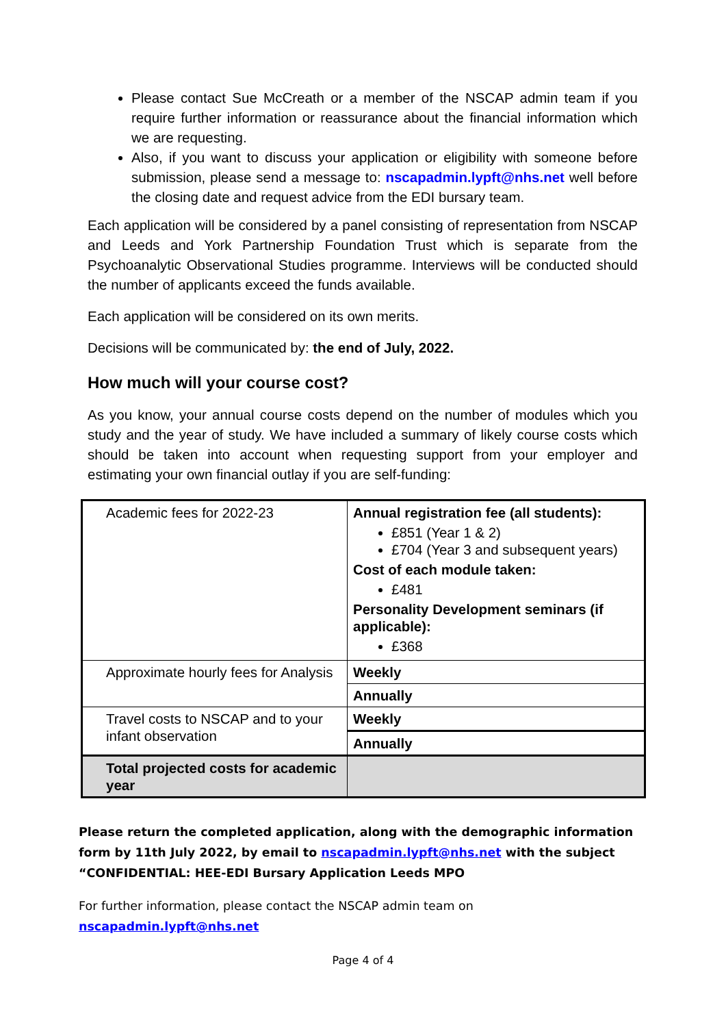Please contact Sue McCreath or a member of the NSCAP admin team if you require further information or reassurance about the financial information which we are requesting.
Also, if you want to discuss your application or eligibility with someone before submission, please send a message to: nscapadmin.lypft@nhs.net well before the closing date and request advice from the EDI bursary team.
Each application will be considered by a panel consisting of representation from NSCAP and Leeds and York Partnership Foundation Trust which is separate from the Psychoanalytic Observational Studies programme. Interviews will be conducted should the number of applicants exceed the funds available.
Each application will be considered on its own merits.
Decisions will be communicated by: the end of July, 2022.
How much will your course cost?
As you know, your annual course costs depend on the number of modules which you study and the year of study. We have included a summary of likely course costs which should be taken into account when requesting support from your employer and estimating your own financial outlay if you are self-funding:
| Academic fees for 2022-23 | Annual registration fee (all students): £851 (Year 1 & 2) £704 (Year 3 and subsequent years) Cost of each module taken: £481 Personality Development seminars (if applicable): £368 |
| Approximate hourly fees for Analysis | Weekly |
| | Annually |
| Travel costs to NSCAP and to your infant observation | Weekly |
| | Annually |
| Total projected costs for academic year | |
Please return the completed application, along with the demographic information form by 11th July 2022, by email to nscapadmin.lypft@nhs.net with the subject “CONFIDENTIAL: HEE-EDI Bursary Application Leeds MPO
For further information, please contact the NSCAP admin team on nscapadmin.lypft@nhs.net
Page 4 of 4